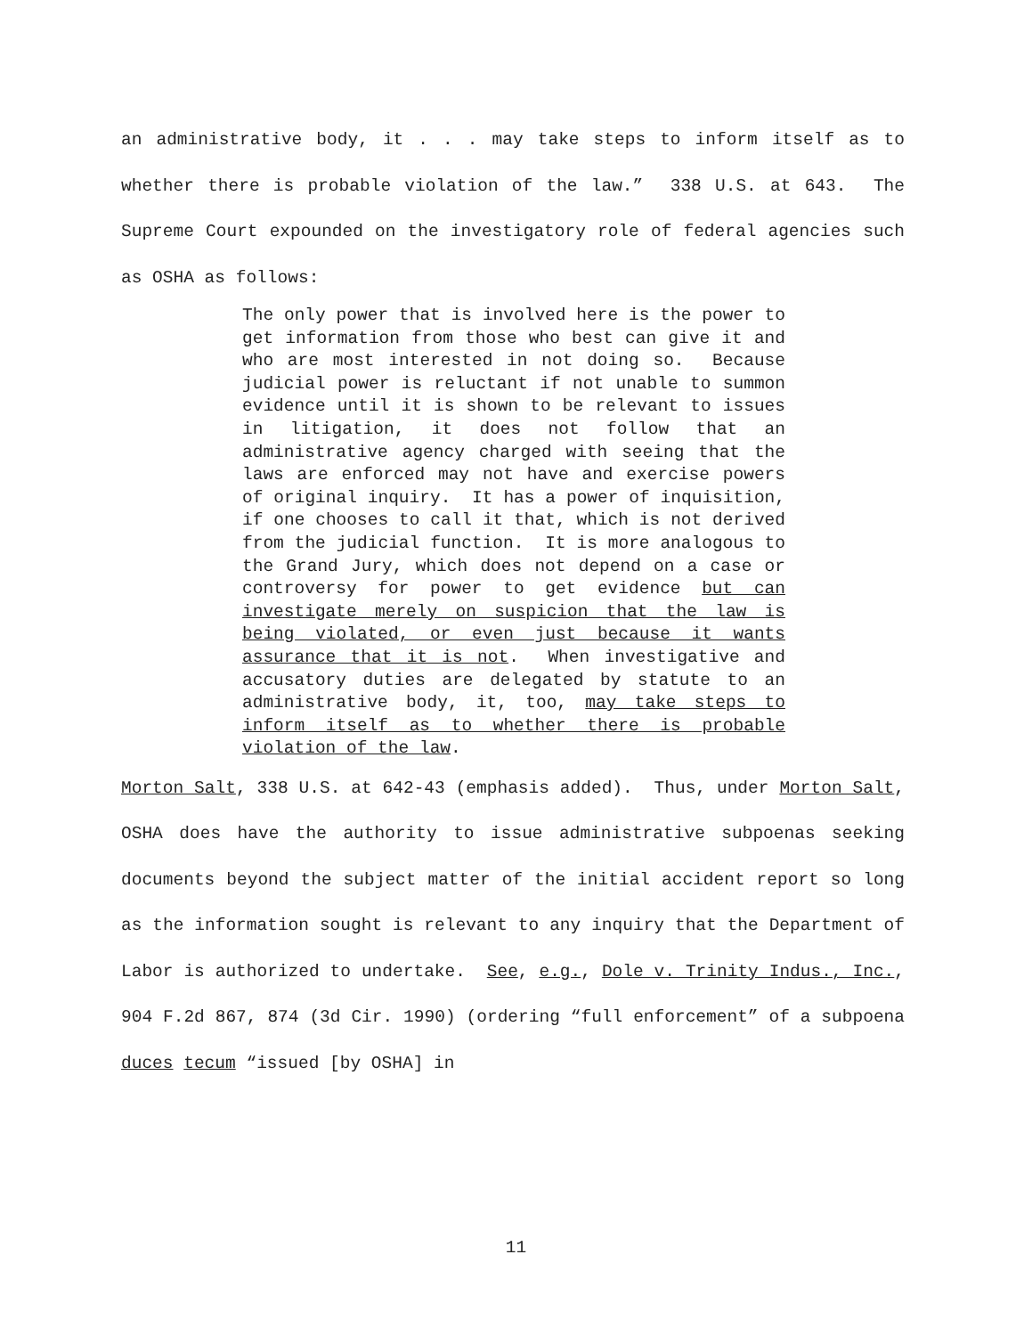an administrative body, it . . . may take steps to inform itself as to whether there is probable violation of the law.” 338 U.S. at 643. The Supreme Court expounded on the investigatory role of federal agencies such as OSHA as follows:
The only power that is involved here is the power to get information from those who best can give it and who are most interested in not doing so. Because judicial power is reluctant if not unable to summon evidence until it is shown to be relevant to issues in litigation, it does not follow that an administrative agency charged with seeing that the laws are enforced may not have and exercise powers of original inquiry. It has a power of inquisition, if one chooses to call it that, which is not derived from the judicial function. It is more analogous to the Grand Jury, which does not depend on a case or controversy for power to get evidence but can investigate merely on suspicion that the law is being violated, or even just because it wants assurance that it is not. When investigative and accusatory duties are delegated by statute to an administrative body, it, too, may take steps to inform itself as to whether there is probable violation of the law.
Morton Salt, 338 U.S. at 642-43 (emphasis added). Thus, under Morton Salt, OSHA does have the authority to issue administrative subpoenas seeking documents beyond the subject matter of the initial accident report so long as the information sought is relevant to any inquiry that the Department of Labor is authorized to undertake. See, e.g., Dole v. Trinity Indus., Inc., 904 F.2d 867, 874 (3d Cir. 1990) (ordering “full enforcement” of a subpoena duces tecum “issued [by OSHA] in
11